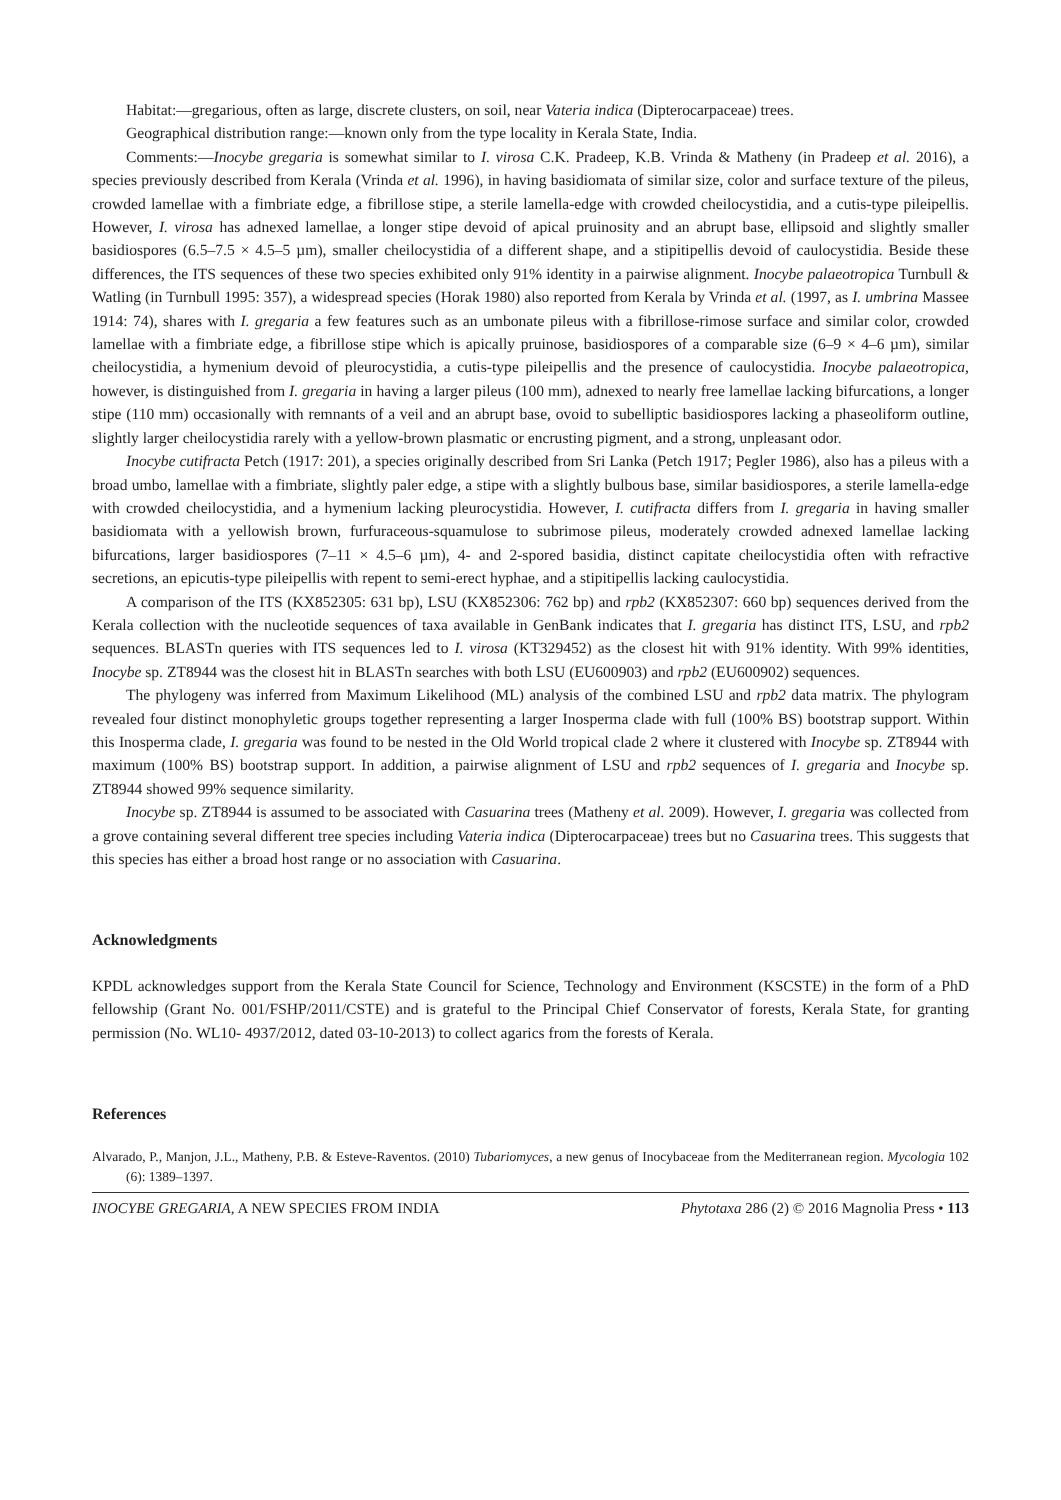Habitat:—gregarious, often as large, discrete clusters, on soil, near Vateria indica (Dipterocarpaceae) trees.
Geographical distribution range:—known only from the type locality in Kerala State, India.
Comments:—Inocybe gregaria is somewhat similar to I. virosa C.K. Pradeep, K.B. Vrinda & Matheny (in Pradeep et al. 2016), a species previously described from Kerala (Vrinda et al. 1996), in having basidiomata of similar size, color and surface texture of the pileus, crowded lamellae with a fimbriate edge, a fibrillose stipe, a sterile lamella-edge with crowded cheilocystidia, and a cutis-type pileipellis. However, I. virosa has adnexed lamellae, a longer stipe devoid of apical pruinosity and an abrupt base, ellipsoid and slightly smaller basidiospores (6.5–7.5 × 4.5–5 µm), smaller cheilocystidia of a different shape, and a stipitipellis devoid of caulocystidia. Beside these differences, the ITS sequences of these two species exhibited only 91% identity in a pairwise alignment. Inocybe palaeotropica Turnbull & Watling (in Turnbull 1995: 357), a widespread species (Horak 1980) also reported from Kerala by Vrinda et al. (1997, as I. umbrina Massee 1914: 74), shares with I. gregaria a few features such as an umbonate pileus with a fibrillose-rimose surface and similar color, crowded lamellae with a fimbriate edge, a fibrillose stipe which is apically pruinose, basidiospores of a comparable size (6–9 × 4–6 µm), similar cheilocystidia, a hymenium devoid of pleurocystidia, a cutis-type pileipellis and the presence of caulocystidia. Inocybe palaeotropica, however, is distinguished from I. gregaria in having a larger pileus (100 mm), adnexed to nearly free lamellae lacking bifurcations, a longer stipe (110 mm) occasionally with remnants of a veil and an abrupt base, ovoid to subelliptic basidiospores lacking a phaseoliform outline, slightly larger cheilocystidia rarely with a yellow-brown plasmatic or encrusting pigment, and a strong, unpleasant odor.
Inocybe cutifracta Petch (1917: 201), a species originally described from Sri Lanka (Petch 1917; Pegler 1986), also has a pileus with a broad umbo, lamellae with a fimbriate, slightly paler edge, a stipe with a slightly bulbous base, similar basidiospores, a sterile lamella-edge with crowded cheilocystidia, and a hymenium lacking pleurocystidia. However, I. cutifracta differs from I. gregaria in having smaller basidiomata with a yellowish brown, furfuraceous-squamulose to subrimose pileus, moderately crowded adnexed lamellae lacking bifurcations, larger basidiospores (7–11 × 4.5–6 µm), 4- and 2-spored basidia, distinct capitate cheilocystidia often with refractive secretions, an epicutis-type pileipellis with repent to semi-erect hyphae, and a stipitipellis lacking caulocystidia.
A comparison of the ITS (KX852305: 631 bp), LSU (KX852306: 762 bp) and rpb2 (KX852307: 660 bp) sequences derived from the Kerala collection with the nucleotide sequences of taxa available in GenBank indicates that I. gregaria has distinct ITS, LSU, and rpb2 sequences. BLASTn queries with ITS sequences led to I. virosa (KT329452) as the closest hit with 91% identity. With 99% identities, Inocybe sp. ZT8944 was the closest hit in BLASTn searches with both LSU (EU600903) and rpb2 (EU600902) sequences.
The phylogeny was inferred from Maximum Likelihood (ML) analysis of the combined LSU and rpb2 data matrix. The phylogram revealed four distinct monophyletic groups together representing a larger Inosperma clade with full (100% BS) bootstrap support. Within this Inosperma clade, I. gregaria was found to be nested in the Old World tropical clade 2 where it clustered with Inocybe sp. ZT8944 with maximum (100% BS) bootstrap support. In addition, a pairwise alignment of LSU and rpb2 sequences of I. gregaria and Inocybe sp. ZT8944 showed 99% sequence similarity.
Inocybe sp. ZT8944 is assumed to be associated with Casuarina trees (Matheny et al. 2009). However, I. gregaria was collected from a grove containing several different tree species including Vateria indica (Dipterocarpaceae) trees but no Casuarina trees. This suggests that this species has either a broad host range or no association with Casuarina.
Acknowledgments
KPDL acknowledges support from the Kerala State Council for Science, Technology and Environment (KSCSTE) in the form of a PhD fellowship (Grant No. 001/FSHP/2011/CSTE) and is grateful to the Principal Chief Conservator of forests, Kerala State, for granting permission (No. WL10- 4937/2012, dated 03-10-2013) to collect agarics from the forests of Kerala.
References
Alvarado, P., Manjon, J.L., Matheny, P.B. & Esteve-Raventos. (2010) Tubariomyces, a new genus of Inocybaceae from the Mediterranean region. Mycologia 102 (6): 1389–1397.
INOCYBE GREGARIA, A NEW SPECIES FROM INDIA Phytotaxa 286 (2) © 2016 Magnolia Press • 113